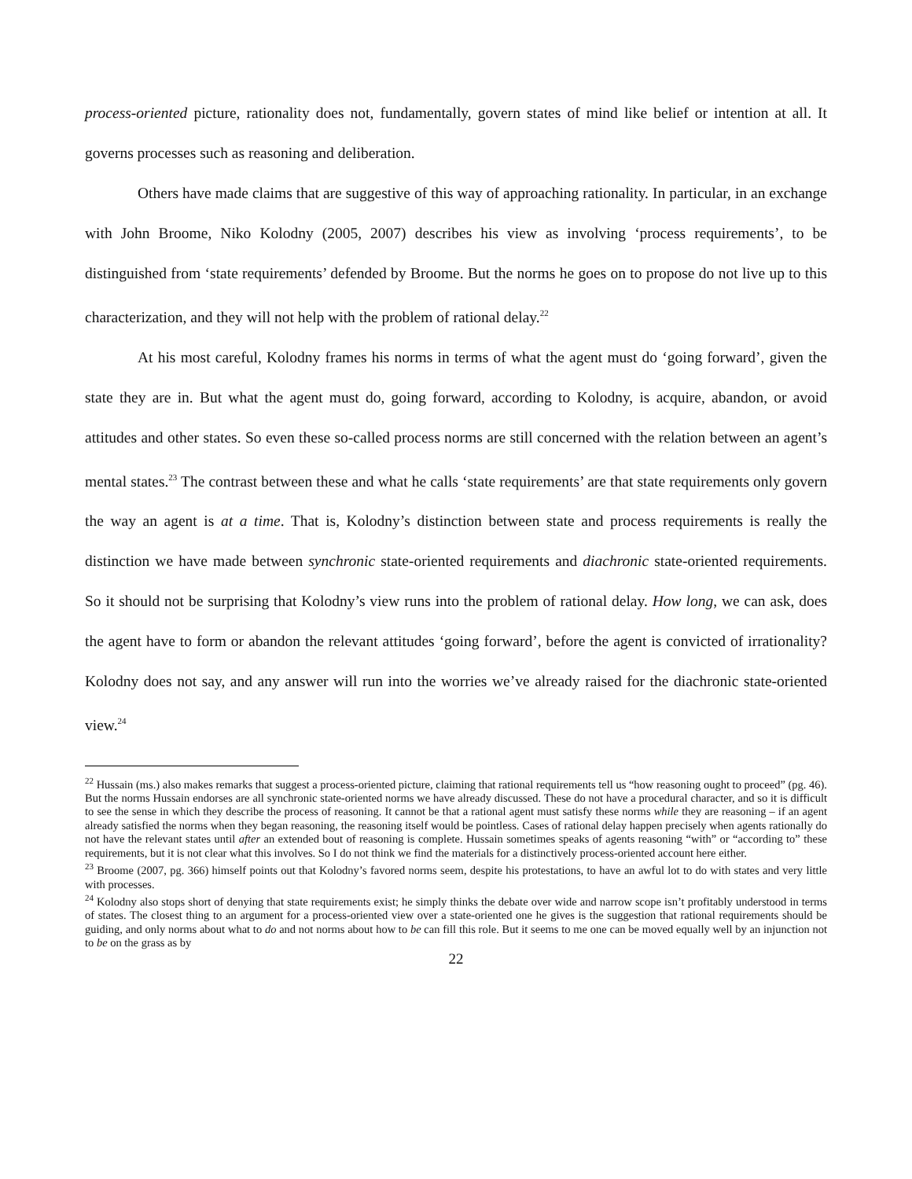process-oriented picture, rationality does not, fundamentally, govern states of mind like belief or intention at all. It governs processes such as reasoning and deliberation.
Others have made claims that are suggestive of this way of approaching rationality. In particular, in an exchange with John Broome, Niko Kolodny (2005, 2007) describes his view as involving ‘process requirements’, to be distinguished from ‘state requirements’ defended by Broome. But the norms he goes on to propose do not live up to this characterization, and they will not help with the problem of rational delay.<sup>22</sup>
At his most careful, Kolodny frames his norms in terms of what the agent must do ‘going forward’, given the state they are in. But what the agent must do, going forward, according to Kolodny, is acquire, abandon, or avoid attitudes and other states. So even these so-called process norms are still concerned with the relation between an agent’s mental states.<sup>23</sup> The contrast between these and what he calls ‘state requirements’ are that state requirements only govern the way an agent is at a time. That is, Kolodny’s distinction between state and process requirements is really the distinction we have made between synchronic state-oriented requirements and diachronic state-oriented requirements. So it should not be surprising that Kolodny’s view runs into the problem of rational delay. How long, we can ask, does the agent have to form or abandon the relevant attitudes ‘going forward’, before the agent is convicted of irrationality? Kolodny does not say, and any answer will run into the worries we’ve already raised for the diachronic state-oriented view.<sup>24</sup>
<sup>22</sup> Hussain (ms.) also makes remarks that suggest a process-oriented picture, claiming that rational requirements tell us “how reasoning ought to proceed” (pg. 46). But the norms Hussain endorses are all synchronic state-oriented norms we have already discussed. These do not have a procedural character, and so it is difficult to see the sense in which they describe the process of reasoning. It cannot be that a rational agent must satisfy these norms while they are reasoning – if an agent already satisfied the norms when they began reasoning, the reasoning itself would be pointless. Cases of rational delay happen precisely when agents rationally do not have the relevant states until after an extended bout of reasoning is complete. Hussain sometimes speaks of agents reasoning “with” or “according to” these requirements, but it is not clear what this involves. So I do not think we find the materials for a distinctively process-oriented account here either.
<sup>23</sup> Broome (2007, pg. 366) himself points out that Kolodny’s favored norms seem, despite his protestations, to have an awful lot to do with states and very little with processes.
<sup>24</sup> Kolodny also stops short of denying that state requirements exist; he simply thinks the debate over wide and narrow scope isn’t profitably understood in terms of states. The closest thing to an argument for a process-oriented view over a state-oriented one he gives is the suggestion that rational requirements should be guiding, and only norms about what to do and not norms about how to be can fill this role. But it seems to me one can be moved equally well by an injunction not to be on the grass as by
22